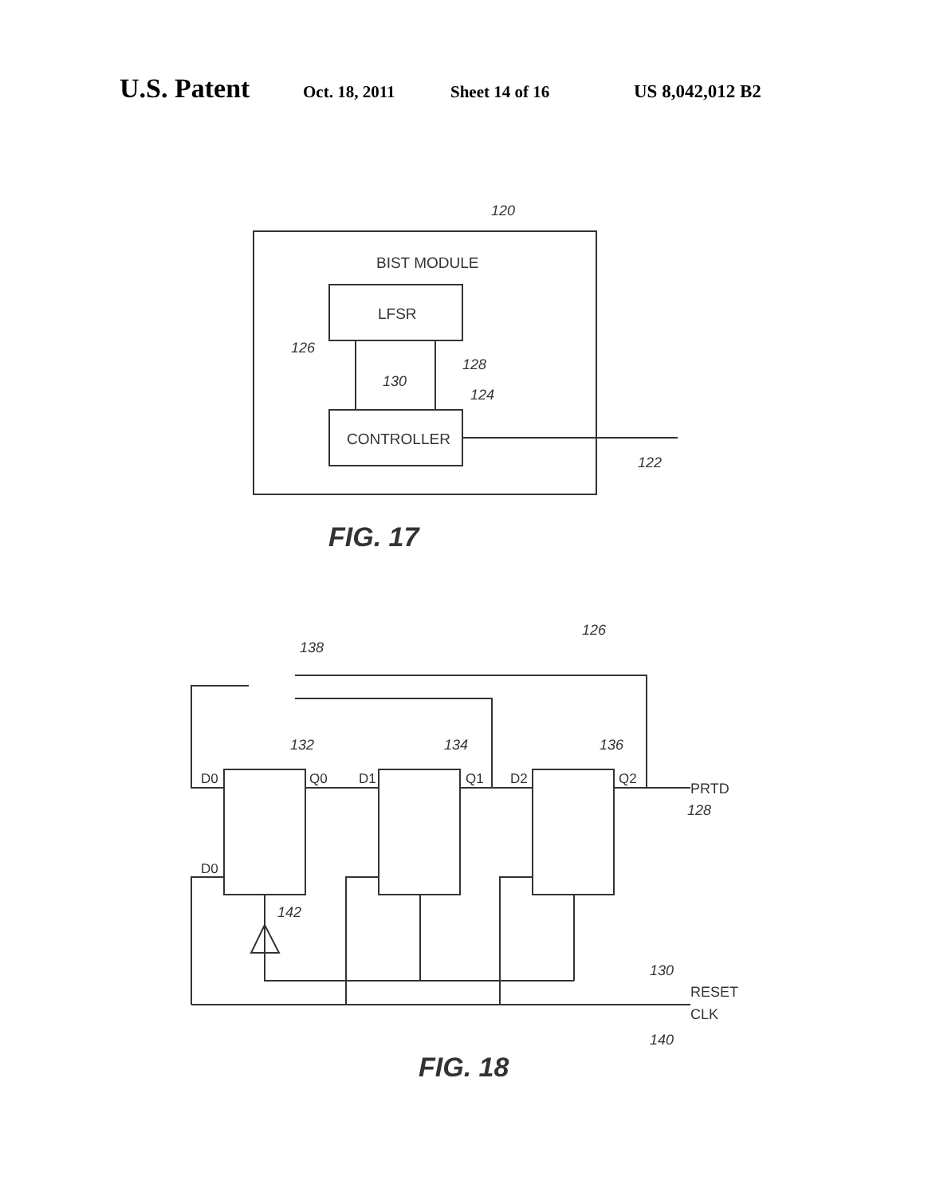U.S. Patent Oct. 18, 2011 Sheet 14 of 16 US 8,042,012 B2
BIST MODULE
LFSR
CONTROLLER
120
126
128
130
124
122
FIG. 17
126
138
132
134
136
D0
Q0
D1
Q1
D2
Q2
PRTD
128
D0
142
130
RESET
CLK
140
FIG. 18